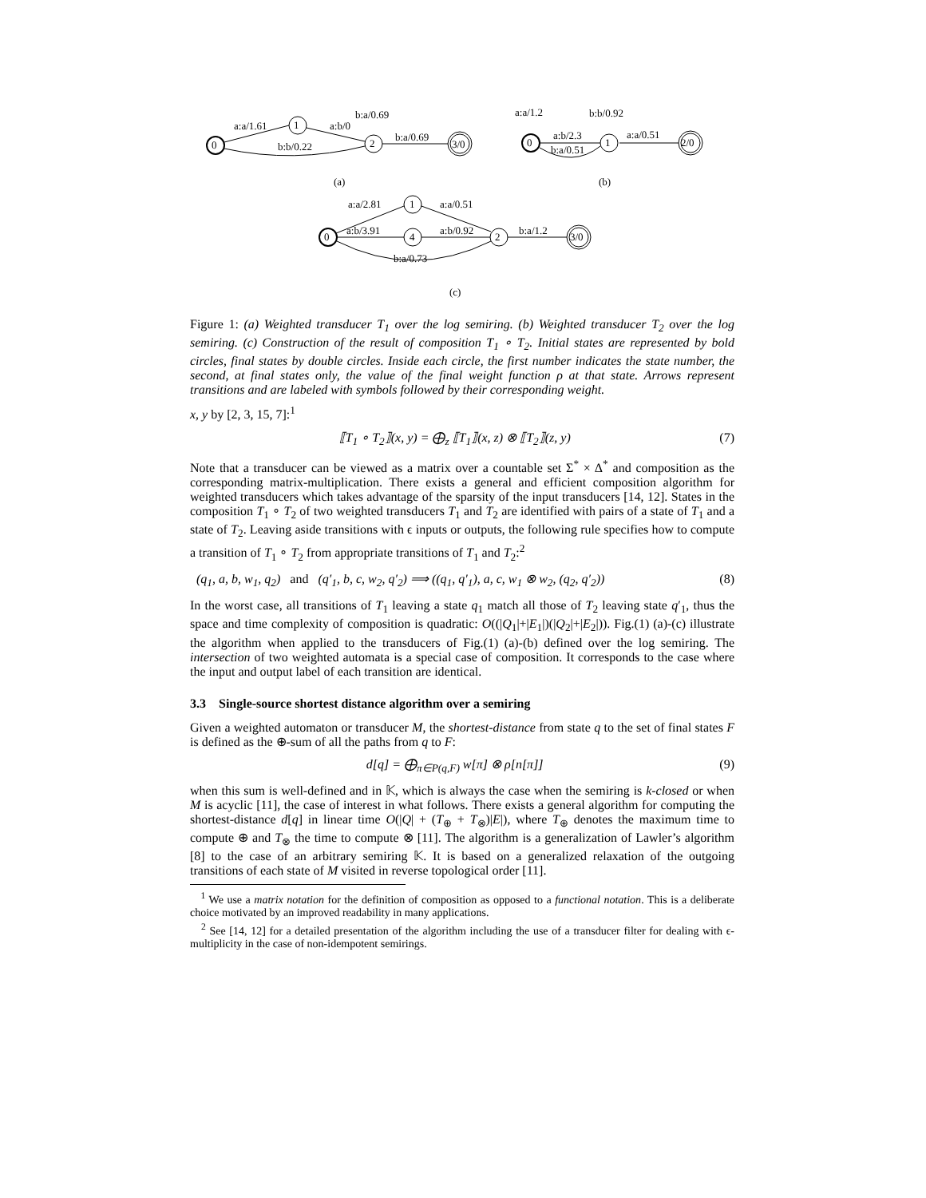a:a/1.61
1
a:b/0
b:a/0.69
0
b:b/0.22
2
b:a/0.69
3/0
a:a/1.2
b:b/0.92
0
a:b/2.3
b:a/0.51
1
a:a/0.51
2/0
(a)
(b)
a:a/2.81
1
a:a/0.51
0
a:b/3.91
4
a:b/0.92
2
b:a/1.2
3/0
b:a/0.73
(c)
Figure 1: (a) Weighted transducer T<sub>1</sub> over the log semiring. (b) Weighted transducer T<sub>2</sub> over the log semiring. (c) Construction of the result of composition T<sub>1</sub> ∘ T<sub>2</sub>. Initial states are represented by bold circles, final states by double circles. Inside each circle, the first number indicates the state number, the second, at final states only, the value of the final weight function ρ at that state. Arrows represent transitions and are labeled with symbols followed by their corresponding weight.
x, y by [2, 3, 15, 7]:<sup>1</sup>
⟦T<sub>1</sub> ∘ T<sub>2</sub>⟧(x, y) = ⨁<sub>z</sub> ⟦T<sub>1</sub>⟧(x, z) ⊗ ⟦T<sub>2</sub>⟧(z, y) (7)
Note that a transducer can be viewed as a matrix over a countable set Σ<sup>*</sup> × Δ<sup>*</sup> and composition as the corresponding matrix-multiplication. There exists a general and efficient composition algorithm for weighted transducers which takes advantage of the sparsity of the input transducers [14, 12]. States in the composition T<sub>1</sub> ∘ T<sub>2</sub> of two weighted transducers T<sub>1</sub> and T<sub>2</sub> are identified with pairs of a state of T<sub>1</sub> and a state of T<sub>2</sub>. Leaving aside transitions with ϵ inputs or outputs, the following rule specifies how to compute a transition of T<sub>1</sub> ∘ T<sub>2</sub> from appropriate transitions of T<sub>1</sub> and T<sub>2</sub>:<sup>2</sup>
(q<sub>1</sub>, a, b, w<sub>1</sub>, q<sub>2</sub>) and (q′<sub>1</sub>, b, c, w<sub>2</sub>, q′<sub>2</sub>) ⟹ ((q<sub>1</sub>, q′<sub>1</sub>), a, c, w<sub>1</sub> ⊗ w<sub>2</sub>, (q<sub>2</sub>, q′<sub>2</sub>)) (8)
In the worst case, all transitions of T<sub>1</sub> leaving a state q<sub>1</sub> match all those of T<sub>2</sub> leaving state q′<sub>1</sub>, thus the space and time complexity of composition is quadratic: O((|Q<sub>1</sub>|+|E<sub>1</sub>|)(|Q<sub>2</sub>|+|E<sub>2</sub>|)). Fig.(1) (a)-(c) illustrate the algorithm when applied to the transducers of Fig.(1) (a)-(b) defined over the log semiring. The intersection of two weighted automata is a special case of composition. It corresponds to the case where the input and output label of each transition are identical.
3.3 Single-source shortest distance algorithm over a semiring
Given a weighted automaton or transducer M, the shortest-distance from state q to the set of final states F is defined as the ⊕-sum of all the paths from q to F:
d[q] = ⨁<sub>π∈P(q,F)</sub> w[π] ⊗ ρ[n[π]] (9)
when this sum is well-defined and in 𝕂, which is always the case when the semiring is k-closed or when M is acyclic [11], the case of interest in what follows. There exists a general algorithm for computing the shortest-distance d[q] in linear time O(|Q| + (T<sub>⊕</sub> + T<sub>⊗</sub>)|E|), where T<sub>⊕</sub> denotes the maximum time to compute ⊕ and T<sub>⊗</sub> the time to compute ⊗ [11]. The algorithm is a generalization of Lawler’s algorithm [8] to the case of an arbitrary semiring 𝕂. It is based on a generalized relaxation of the outgoing transitions of each state of M visited in reverse topological order [11].
<sup>1</sup> We use a matrix notation for the definition of composition as opposed to a functional notation. This is a deliberate choice motivated by an improved readability in many applications.
<sup>2</sup> See [14, 12] for a detailed presentation of the algorithm including the use of a transducer filter for dealing with ϵ-multiplicity in the case of non-idempotent semirings.